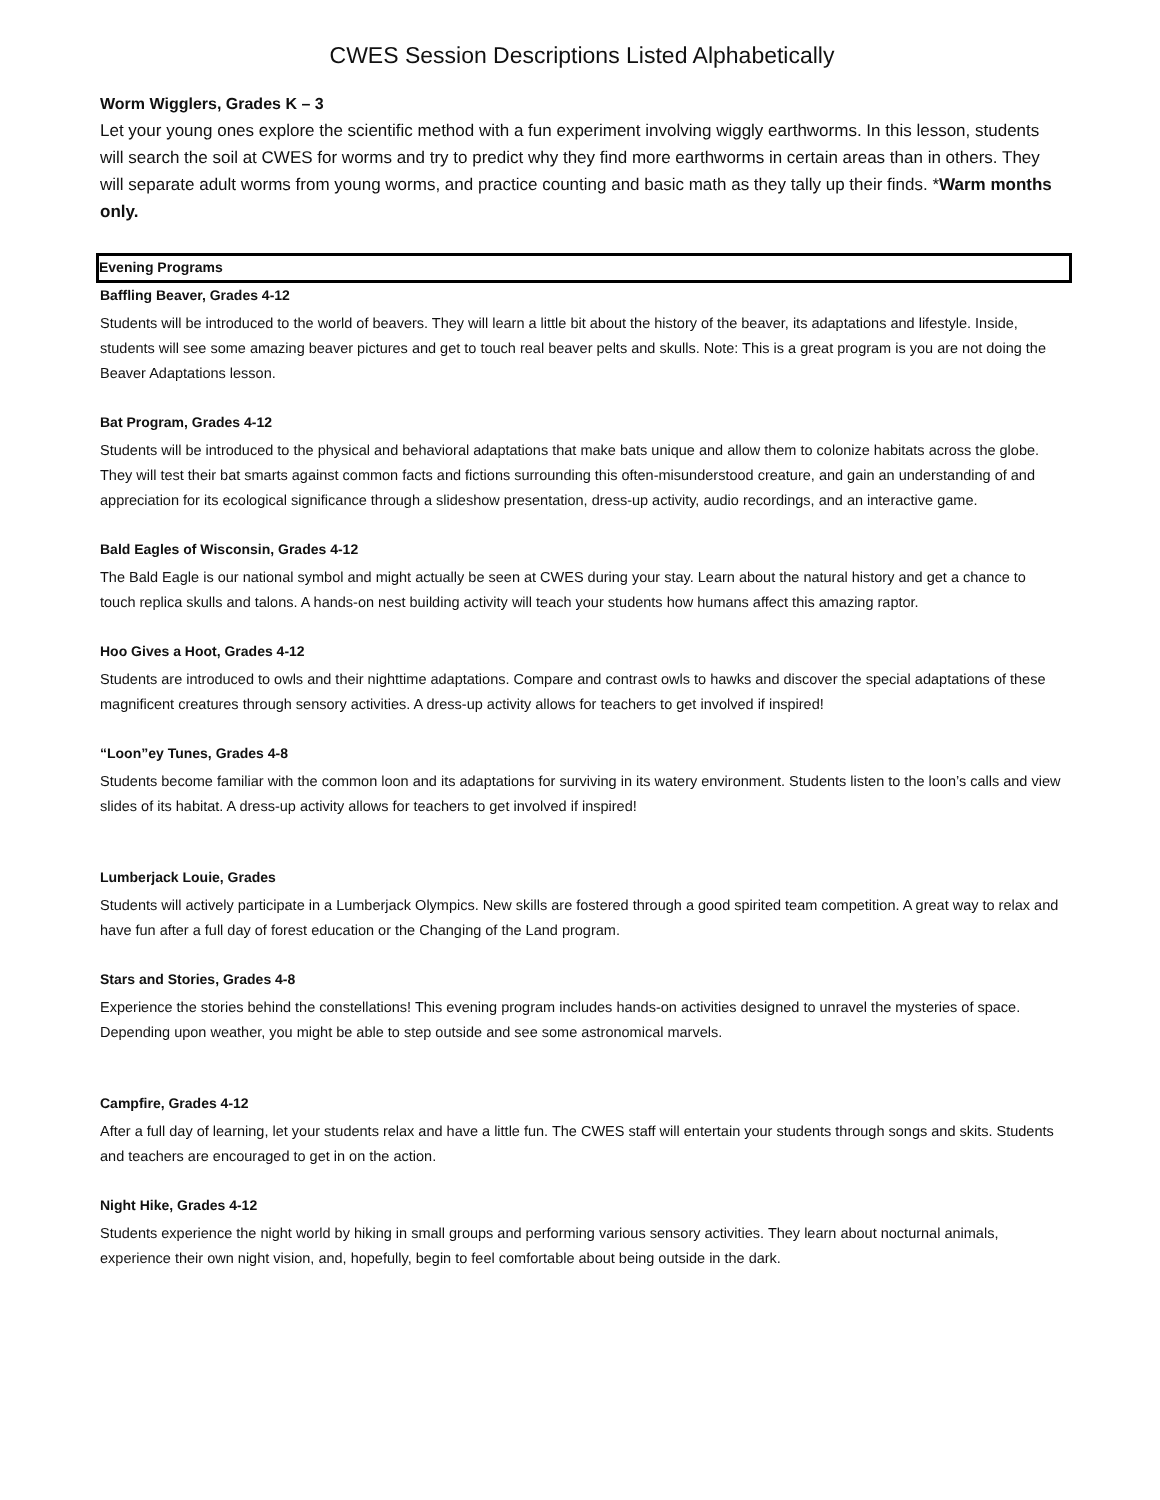CWES Session Descriptions Listed Alphabetically
Worm Wigglers, Grades K – 3
Let your young ones explore the scientific method with a fun experiment involving wiggly earthworms. In this lesson, students will search the soil at CWES for worms and try to predict why they find more earthworms in certain areas than in others. They will separate adult worms from young worms, and practice counting and basic math as they tally up their finds. *Warm months only.
Evening Programs
Baffling Beaver, Grades 4-12
Students will be introduced to the world of beavers. They will learn a little bit about the history of the beaver, its adaptations and lifestyle. Inside, students will see some amazing beaver pictures and get to touch real beaver pelts and skulls. Note: This is a great program is you are not doing the Beaver Adaptations lesson.
Bat Program, Grades 4-12
Students will be introduced to the physical and behavioral adaptations that make bats unique and allow them to colonize habitats across the globe. They will test their bat smarts against common facts and fictions surrounding this often-misunderstood creature, and gain an understanding of and appreciation for its ecological significance through a slideshow presentation, dress-up activity, audio recordings, and an interactive game.
Bald Eagles of Wisconsin, Grades 4-12
The Bald Eagle is our national symbol and might actually be seen at CWES during your stay. Learn about the natural history and get a chance to touch replica skulls and talons. A hands-on nest building activity will teach your students how humans affect this amazing raptor.
Hoo Gives a Hoot, Grades 4-12
Students are introduced to owls and their nighttime adaptations. Compare and contrast owls to hawks and discover the special adaptations of these magnificent creatures through sensory activities. A dress-up activity allows for teachers to get involved if inspired!
“Loon”ey Tunes, Grades 4-8
Students become familiar with the common loon and its adaptations for surviving in its watery environment. Students listen to the loon’s calls and view slides of its habitat. A dress-up activity allows for teachers to get involved if inspired!
Lumberjack Louie, Grades
Students will actively participate in a Lumberjack Olympics. New skills are fostered through a good spirited team competition. A great way to relax and have fun after a full day of forest education or the Changing of the Land program.
Stars and Stories, Grades 4-8
Experience the stories behind the constellations! This evening program includes hands-on activities designed to unravel the mysteries of space. Depending upon weather, you might be able to step outside and see some astronomical marvels.
Campfire, Grades 4-12
After a full day of learning, let your students relax and have a little fun. The CWES staff will entertain your students through songs and skits. Students and teachers are encouraged to get in on the action.
Night Hike, Grades 4-12
Students experience the night world by hiking in small groups and performing various sensory activities. They learn about nocturnal animals, experience their own night vision, and, hopefully, begin to feel comfortable about being outside in the dark.